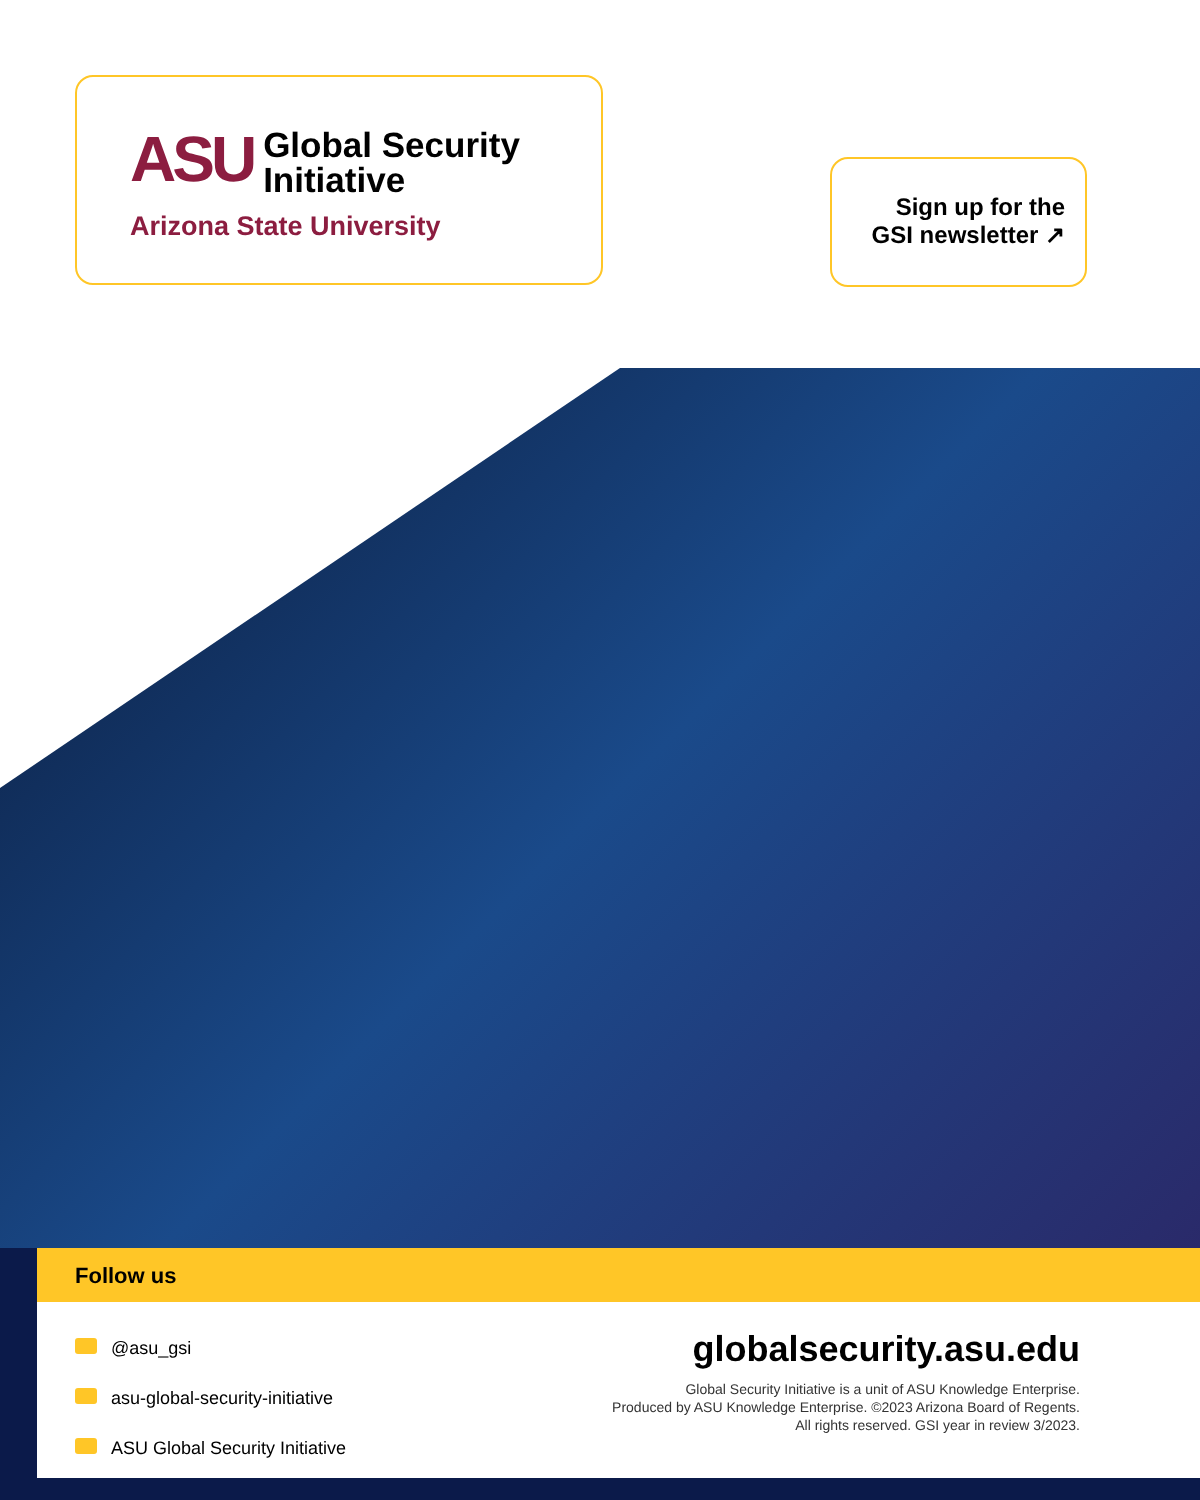ASU
Global Security
Initiative
Arizona State University
Sign up for the
GSI newsletter ↗
Follow us
@asu_gsi
asu-global-security-initiative
ASU Global Security Initiative
globalsecurity.asu.edu
Global Security Initiative is a unit of ASU Knowledge Enterprise.
Produced by ASU Knowledge Enterprise. ©2023 Arizona Board of Regents.
All rights reserved. GSI year in review 3/2023.